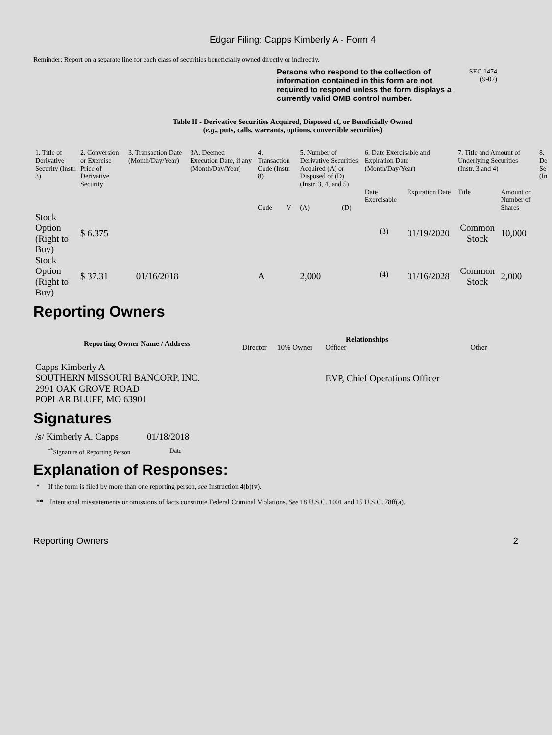Edgar Filing: Capps Kimberly A - Form 4
Reminder: Report on a separate line for each class of securities beneficially owned directly or indirectly.
Persons who respond to the collection of information contained in this form are not required to respond unless the form displays a currently valid OMB control number.
SEC 1474
(9-02)
Table II - Derivative Securities Acquired, Disposed of, or Beneficially Owned
(e.g., puts, calls, warrants, options, convertible securities)
| 1. Title of Derivative Security (Instr. 3) | 2. Conversion or Exercise Price of Derivative Security | 3. Transaction Date (Month/Day/Year) | 3A. Deemed Execution Date, if any (Month/Day/Year) | 4. Transaction Code (Instr. 8) | | 5. Number of Derivative Securities Acquired (A) or Disposed of (D) (Instr. 3, 4, and 5) | | 6. Date Exercisable and Expiration Date (Month/Day/Year) | | 7. Title and Amount of Underlying Securities (Instr. 3 and 4) | | 8. De Se (In |
| --- | --- | --- | --- | --- | --- | --- | --- | --- | --- | --- | --- | --- |
| | | | | Code | V | (A) | (D) | Date Exercisable | Expiration Date | Title | Amount or Number of Shares | |
| Stock Option (Right to Buy) | $ 6.375 | | | | | | | <sup>(3)</sup> | 01/19/2020 | Common Stock | 10,000 | |
| Stock Option (Right to Buy) | $ 37.31 | 01/16/2018 | | A | | 2,000 | | <sup>(4)</sup> | 01/16/2028 | Common Stock | 2,000 | |
Reporting Owners
| Reporting Owner Name / Address | Relationships | | | |
| --- | --- | --- | --- | --- |
| | Director | 10% Owner | Officer | Other |
| Capps Kimberly A SOUTHERN MISSOURI BANCORP, INC. 2991 OAK GROVE ROAD POPLAR BLUFF, MO 63901 | | | EVP, Chief Operations Officer | |
Signatures
| /s/ Kimberly A. Capps | 01/18/2018 |
| <sup>**</sup> Signature of Reporting Person | Date |
Explanation of Responses:
* If the form is filed by more than one reporting person, see Instruction 4(b)(v).
** Intentional misstatements or omissions of facts constitute Federal Criminal Violations. See 18 U.S.C. 1001 and 15 U.S.C. 78ff(a).
Reporting Owners 2